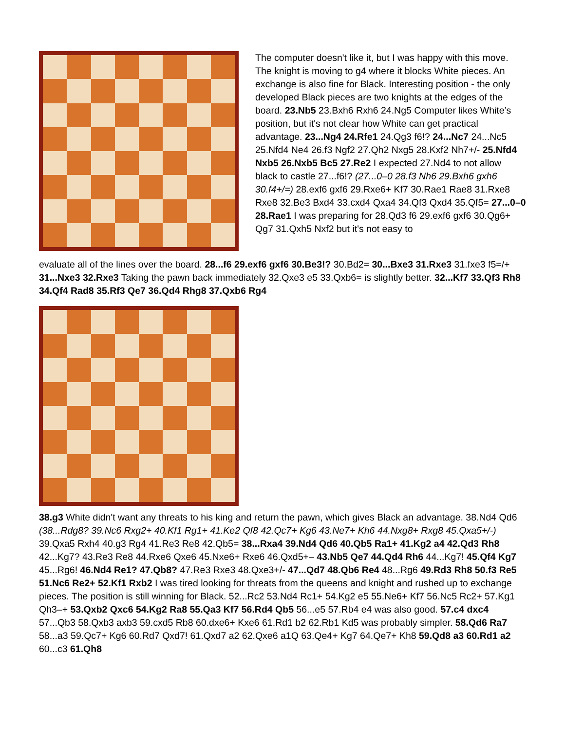The computer doesn't like it, but I was happy with this move. The knight is moving to g4 where it blocks White pieces. An exchange is also fine for Black. Interesting position - the only developed Black pieces are two knights at the edges of the board. 23.Nb5 23.Bxh6 Rxh6 24.Ng5 Computer likes White’s position, but it's not clear how White can get practical advantage. 23...Ng4 24.Rfe1 24.Qg3 f6!? 24...Nc7 24...Nc5 25.Nfd4 Ne4 26.f3 Ngf2 27.Qh2 Nxg5 28.Kxf2 Nh7+/- 25.Nfd4 Nxb5 26.Nxb5 Bc5 27.Re2 I expected 27.Nd4 to not allow black to castle 27...f6!? (27...0–0 28.f3 Nh6 29.Bxh6 gxh6 30.f4+/=) 28.exf6 gxf6 29.Rxe6+ Kf7 30.Rae1 Rae8 31.Rxe8 Rxe8 32.Be3 Bxd4 33.cxd4 Qxa4 34.Qf3 Qxd4 35.Qf5= 27...0–0 28.Rae1 I was preparing for 28.Qd3 f6 29.exf6 gxf6 30.Qg6+ Qg7 31.Qxh5 Nxf2 but it's not easy to
evaluate all of the lines over the board. 28...f6 29.exf6 gxf6 30.Be3!? 30.Bd2= 30...Bxe3 31.Rxe3 31.fxe3 f5=/+ 31...Nxe3 32.Rxe3 Taking the pawn back immediately 32.Qxe3 e5 33.Qxb6= is slightly better. 32...Kf7 33.Qf3 Rh8 34.Qf4 Rad8 35.Rf3 Qe7 36.Qd4 Rhg8 37.Qxb6 Rg4
38.g3 White didn't want any threats to his king and return the pawn, which gives Black an advantage. 38.Nd4 Qd6 (38...Rdg8? 39.Nc6 Rxg2+ 40.Kf1 Rg1+ 41.Ke2 Qf8 42.Qc7+ Kg6 43.Ne7+ Kh6 44.Nxg8+ Rxg8 45.Qxa5+/-) 39.Qxa5 Rxh4 40.g3 Rg4 41.Re3 Re8 42.Qb5= 38...Rxa4 39.Nd4 Qd6 40.Qb5 Ra1+ 41.Kg2 a4 42.Qd3 Rh8 42...Kg7? 43.Re3 Re8 44.Rxe6 Qxe6 45.Nxe6+ Rxe6 46.Qxd5+– 43.Nb5 Qe7 44.Qd4 Rh6 44...Kg7! 45.Qf4 Kg7 45...Rg6! 46.Nd4 Re1? 47.Qb8? 47.Re3 Rxe3 48.Qxe3+/- 47...Qd7 48.Qb6 Re4 48...Rg6 49.Rd3 Rh8 50.f3 Re5 51.Nc6 Re2+ 52.Kf1 Rxb2 I was tired looking for threats from the queens and knight and rushed up to exchange pieces. The position is still winning for Black. 52...Rc2 53.Nd4 Rc1+ 54.Kg2 e5 55.Ne6+ Kf7 56.Nc5 Rc2+ 57.Kg1 Qh3–+ 53.Qxb2 Qxc6 54.Kg2 Ra8 55.Qa3 Kf7 56.Rd4 Qb5 56...e5 57.Rb4 e4 was also good. 57.c4 dxc4 57...Qb3 58.Qxb3 axb3 59.cxd5 Rb8 60.dxe6+ Kxe6 61.Rd1 b2 62.Rb1 Kd5 was probably simpler. 58.Qd6 Ra7 58...a3 59.Qc7+ Kg6 60.Rd7 Qxd7! 61.Qxd7 a2 62.Qxe6 a1Q 63.Qe4+ Kg7 64.Qe7+ Kh8 59.Qd8 a3 60.Rd1 a2 60...c3 61.Qh8